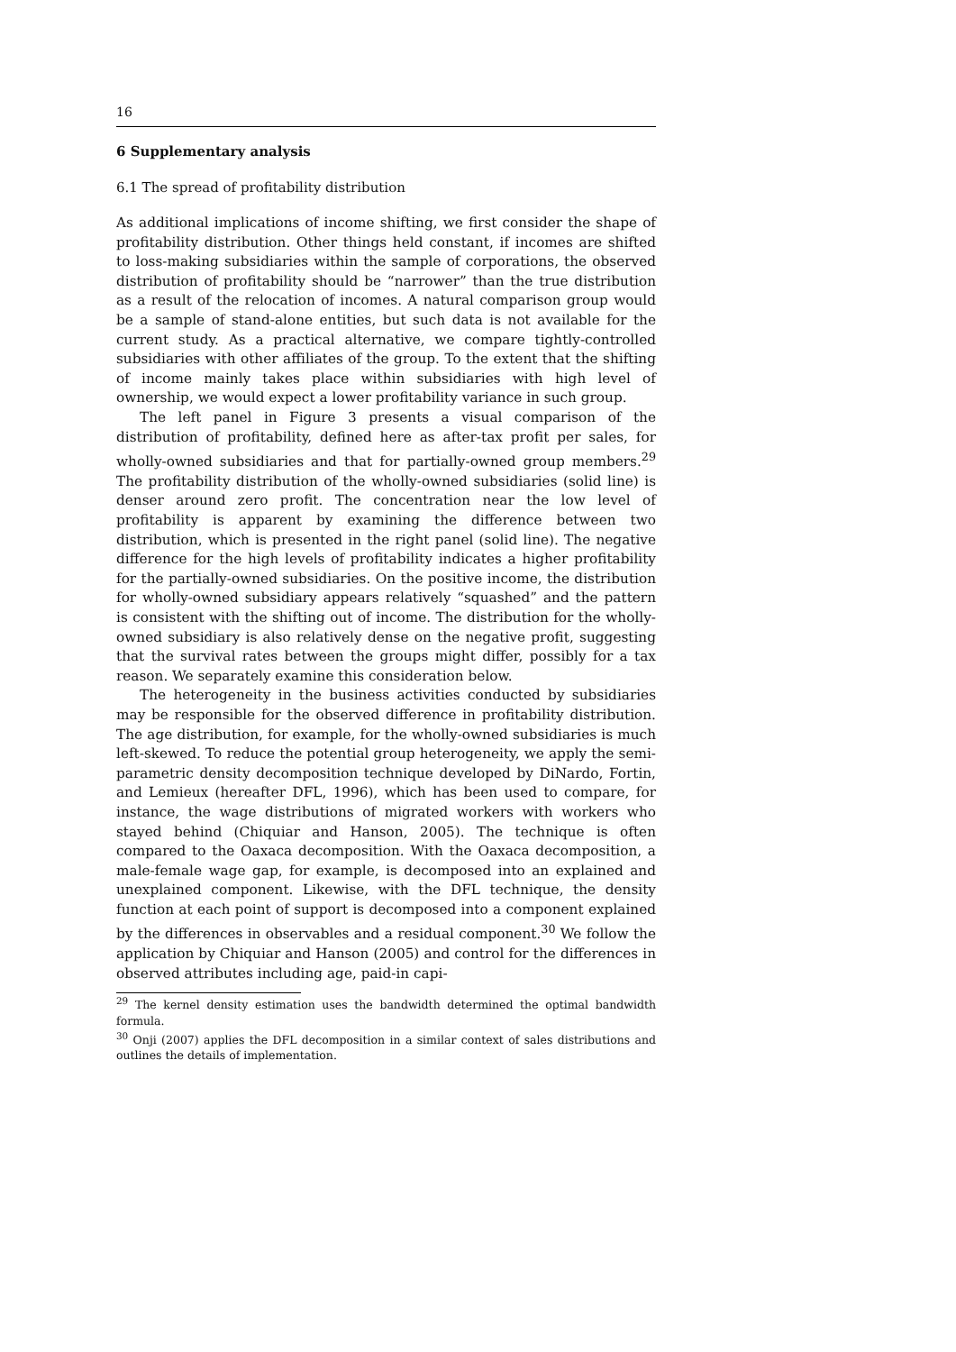16
6 Supplementary analysis
6.1 The spread of profitability distribution
As additional implications of income shifting, we first consider the shape of profitability distribution. Other things held constant, if incomes are shifted to loss-making subsidiaries within the sample of corporations, the observed distribution of profitability should be “narrower” than the true distribution as a result of the relocation of incomes. A natural comparison group would be a sample of stand-alone entities, but such data is not available for the current study. As a practical alternative, we compare tightly-controlled subsidiaries with other affiliates of the group. To the extent that the shifting of income mainly takes place within subsidiaries with high level of ownership, we would expect a lower profitability variance in such group.
The left panel in Figure 3 presents a visual comparison of the distribution of profitability, defined here as after-tax profit per sales, for wholly-owned subsidiaries and that for partially-owned group members.<sup>29</sup> The profitability distribution of the wholly-owned subsidiaries (solid line) is denser around zero profit. The concentration near the low level of profitability is apparent by examining the difference between two distribution, which is presented in the right panel (solid line). The negative difference for the high levels of profitability indicates a higher profitability for the partially-owned subsidiaries. On the positive income, the distribution for wholly-owned subsidiary appears relatively “squashed” and the pattern is consistent with the shifting out of income. The distribution for the wholly-owned subsidiary is also relatively dense on the negative profit, suggesting that the survival rates between the groups might differ, possibly for a tax reason. We separately examine this consideration below.
The heterogeneity in the business activities conducted by subsidiaries may be responsible for the observed difference in profitability distribution. The age distribution, for example, for the wholly-owned subsidiaries is much left-skewed. To reduce the potential group heterogeneity, we apply the semi-parametric density decomposition technique developed by DiNardo, Fortin, and Lemieux (hereafter DFL, 1996), which has been used to compare, for instance, the wage distributions of migrated workers with workers who stayed behind (Chiquiar and Hanson, 2005). The technique is often compared to the Oaxaca decomposition. With the Oaxaca decomposition, a male-female wage gap, for example, is decomposed into an explained and unexplained component. Likewise, with the DFL technique, the density function at each point of support is decomposed into a component explained by the differences in observables and a residual component.<sup>30</sup> We follow the application by Chiquiar and Hanson (2005) and control for the differences in observed attributes including age, paid-in capi-
<sup>29</sup> The kernel density estimation uses the bandwidth determined the optimal bandwidth formula.
<sup>30</sup> Onji (2007) applies the DFL decomposition in a similar context of sales distributions and outlines the details of implementation.